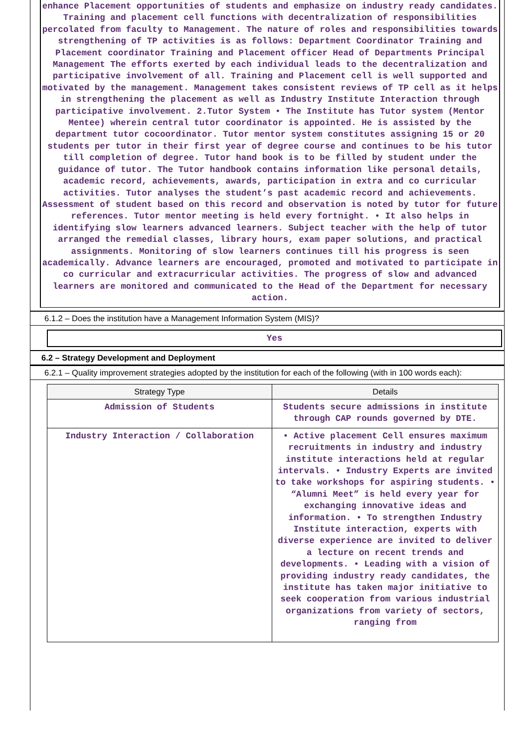enhance Placement opportunities of students and emphasize on industry ready candidates. Training and placement cell functions with decentralization of responsibilities percolated from faculty to Management. The nature of roles and responsibilities towards strengthening of TP activities is as follows: Department Coordinator Training and Placement coordinator Training and Placement officer Head of Departments Principal Management The efforts exerted by each individual leads to the decentralization and participative involvement of all. Training and Placement cell is well supported and motivated by the management. Management takes consistent reviews of TP cell as it helps in strengthening the placement as well as Industry Institute Interaction through participative involvement. 2.Tutor System • The Institute has Tutor system (Mentor Mentee) wherein central tutor coordinator is appointed. He is assisted by the department tutor cocoordinator. Tutor mentor system constitutes assigning 15 or 20 students per tutor in their first year of degree course and continues to be his tutor till completion of degree. Tutor hand book is to be filled by student under the guidance of tutor. The Tutor handbook contains information like personal details, academic record, achievements, awards, participation in extra and co curricular activities. Tutor analyses the student’s past academic record and achievements. Assessment of student based on this record and observation is noted by tutor for future references. Tutor mentor meeting is held every fortnight. • It also helps in identifying slow learners advanced learners. Subject teacher with the help of tutor arranged the remedial classes, library hours, exam paper solutions, and practical assignments. Monitoring of slow learners continues till his progress is seen academically. Advance learners are encouraged, promoted and motivated to participate in co curricular and extracurricular activities. The progress of slow and advanced learners are monitored and communicated to the Head of the Department for necessary action.
6.1.2 – Does the institution have a Management Information System (MIS)?
Yes
6.2 – Strategy Development and Deployment
6.2.1 – Quality improvement strategies adopted by the institution for each of the following (with in 100 words each):
| Strategy Type | Details |
| --- | --- |
| Admission of Students | Students secure admissions in institute through CAP rounds governed by DTE. |
| Industry Interaction / Collaboration | • Active placement Cell ensures maximum recruitments in industry and industry institute interactions held at regular intervals. • Industry Experts are invited to take workshops for aspiring students. • “Alumni Meet” is held every year for exchanging innovative ideas and information. • To strengthen Industry Institute interaction, experts with diverse experience are invited to deliver a lecture on recent trends and developments. • Leading with a vision of providing industry ready candidates, the institute has taken major initiative to seek cooperation from various industrial organizations from variety of sectors, ranging from |